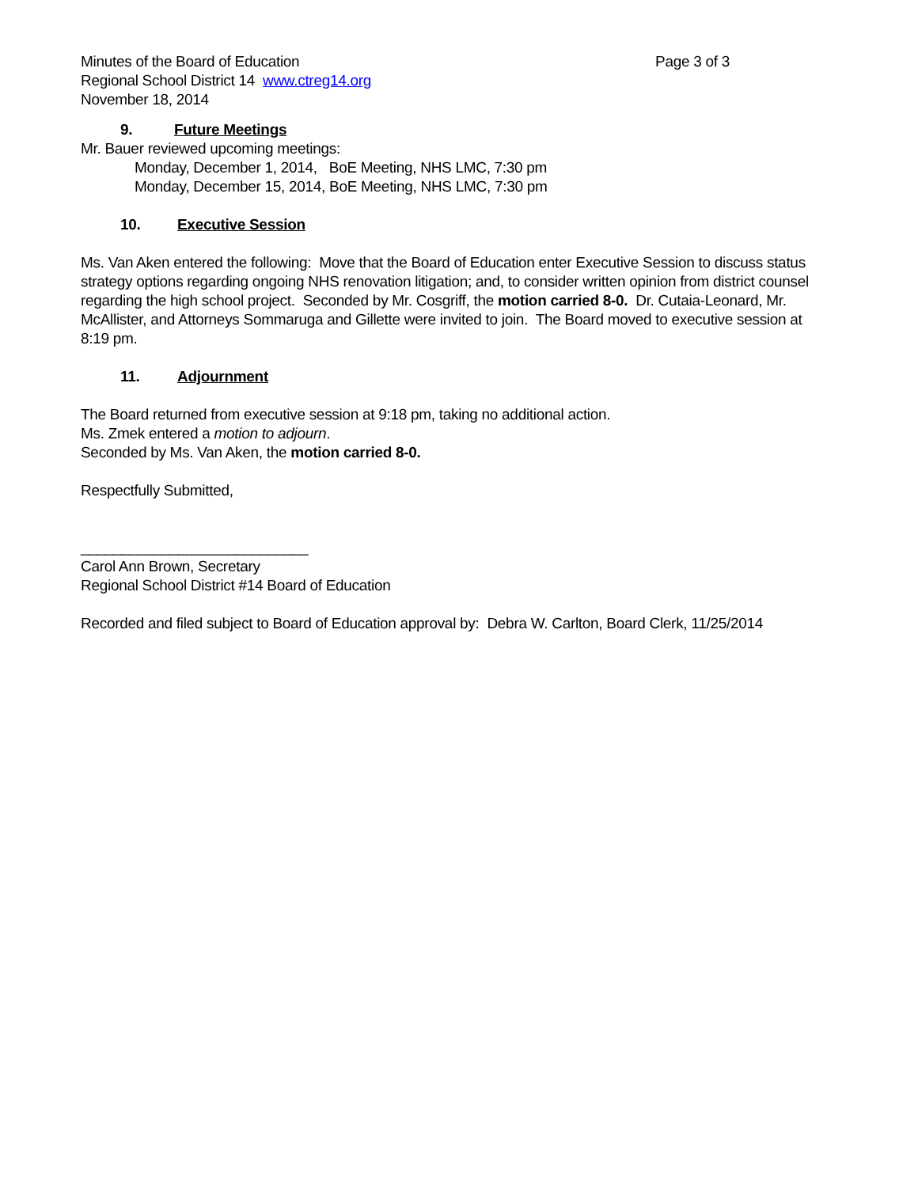Minutes of the Board of Education Page 3 of 3
Regional School District 14 www.ctreg14.org
November 18, 2014
9. Future Meetings
Mr. Bauer reviewed upcoming meetings:
Monday, December 1, 2014, BoE Meeting, NHS LMC, 7:30 pm
Monday, December 15, 2014, BoE Meeting, NHS LMC, 7:30 pm
10. Executive Session
Ms. Van Aken entered the following: Move that the Board of Education enter Executive Session to discuss status strategy options regarding ongoing NHS renovation litigation; and, to consider written opinion from district counsel regarding the high school project. Seconded by Mr. Cosgriff, the motion carried 8-0. Dr. Cutaia-Leonard, Mr. McAllister, and Attorneys Sommaruga and Gillette were invited to join. The Board moved to executive session at 8:19 pm.
11. Adjournment
The Board returned from executive session at 9:18 pm, taking no additional action.
Ms. Zmek entered a motion to adjourn.
Seconded by Ms. Van Aken, the motion carried 8-0.
Respectfully Submitted,
____________________________
Carol Ann Brown, Secretary
Regional School District #14 Board of Education
Recorded and filed subject to Board of Education approval by: Debra W. Carlton, Board Clerk, 11/25/2014